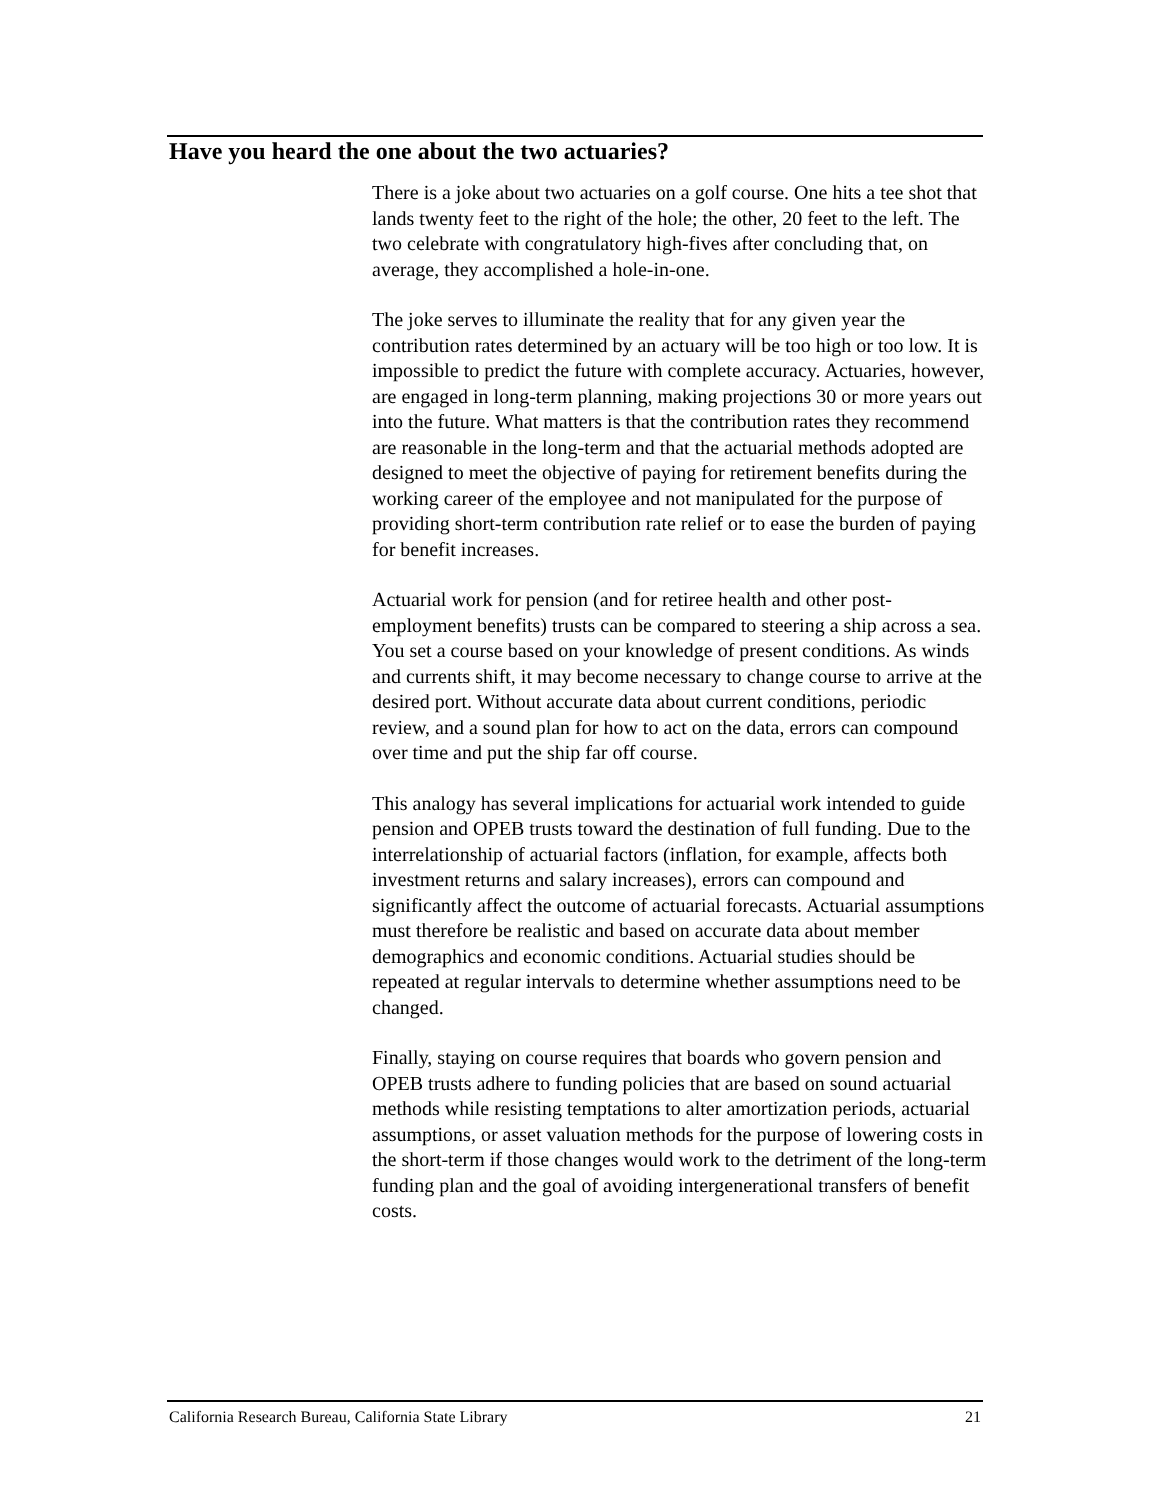Have you heard the one about the two actuaries?
There is a joke about two actuaries on a golf course. One hits a tee shot that lands twenty feet to the right of the hole; the other, 20 feet to the left. The two celebrate with congratulatory high-fives after concluding that, on average, they accomplished a hole-in-one.
The joke serves to illuminate the reality that for any given year the contribution rates determined by an actuary will be too high or too low. It is impossible to predict the future with complete accuracy. Actuaries, however, are engaged in long-term planning, making projections 30 or more years out into the future. What matters is that the contribution rates they recommend are reasonable in the long-term and that the actuarial methods adopted are designed to meet the objective of paying for retirement benefits during the working career of the employee and not manipulated for the purpose of providing short-term contribution rate relief or to ease the burden of paying for benefit increases.
Actuarial work for pension (and for retiree health and other post-employment benefits) trusts can be compared to steering a ship across a sea. You set a course based on your knowledge of present conditions. As winds and currents shift, it may become necessary to change course to arrive at the desired port. Without accurate data about current conditions, periodic review, and a sound plan for how to act on the data, errors can compound over time and put the ship far off course.
This analogy has several implications for actuarial work intended to guide pension and OPEB trusts toward the destination of full funding. Due to the interrelationship of actuarial factors (inflation, for example, affects both investment returns and salary increases), errors can compound and significantly affect the outcome of actuarial forecasts. Actuarial assumptions must therefore be realistic and based on accurate data about member demographics and economic conditions. Actuarial studies should be repeated at regular intervals to determine whether assumptions need to be changed.
Finally, staying on course requires that boards who govern pension and OPEB trusts adhere to funding policies that are based on sound actuarial methods while resisting temptations to alter amortization periods, actuarial assumptions, or asset valuation methods for the purpose of lowering costs in the short-term if those changes would work to the detriment of the long-term funding plan and the goal of avoiding intergenerational transfers of benefit costs.
California Research Bureau, California State Library 21